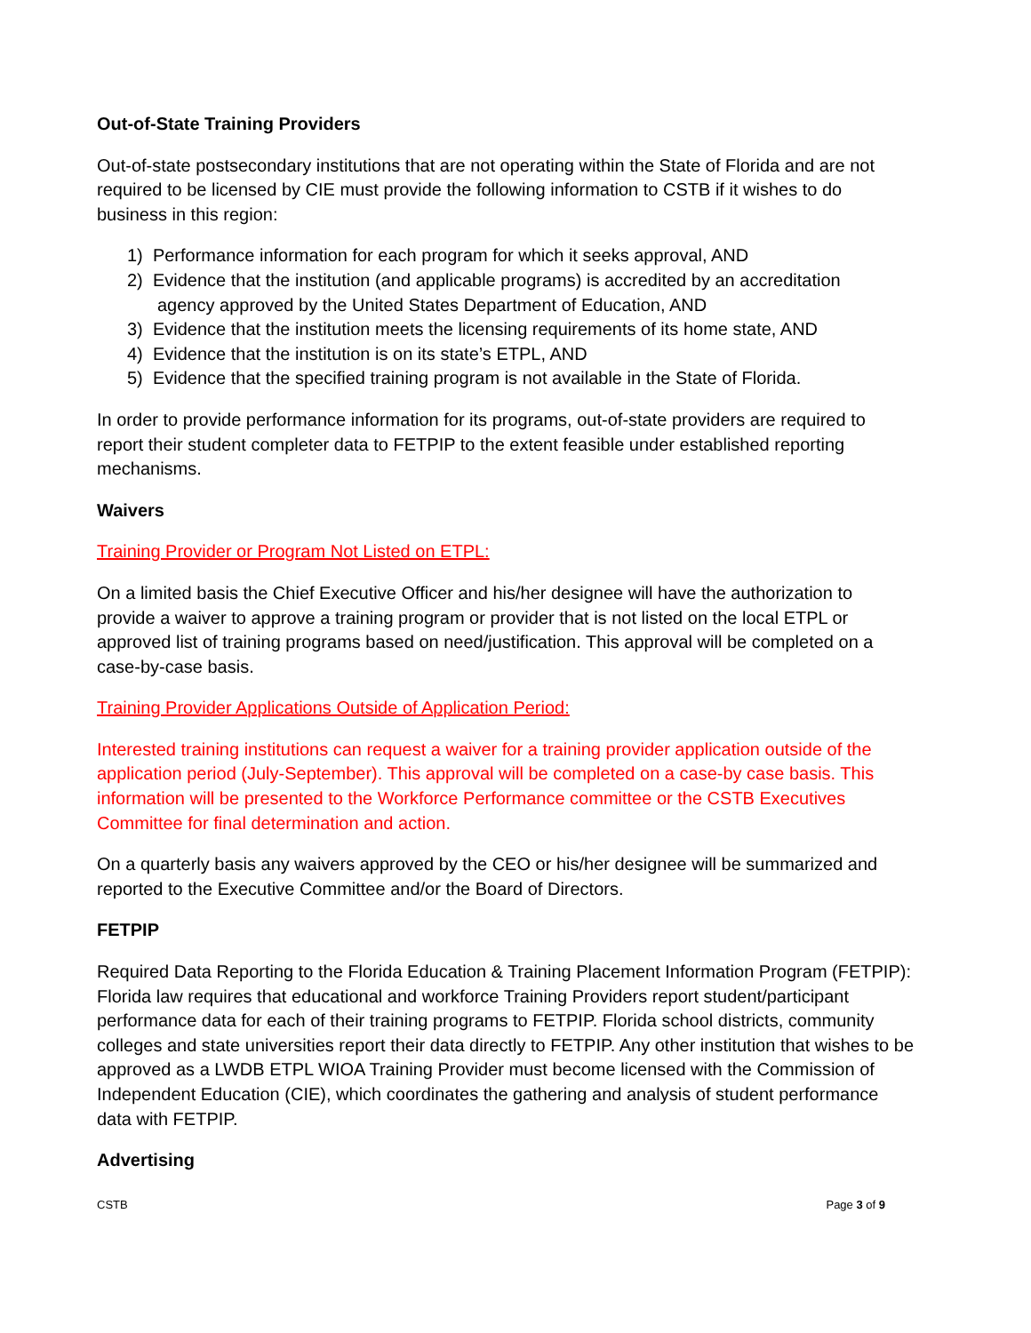Out-of-State Training Providers
Out-of-state postsecondary institutions that are not operating within the State of Florida and are not required to be licensed by CIE must provide the following information to CSTB if it wishes to do business in this region:
1) Performance information for each program for which it seeks approval, AND
2) Evidence that the institution (and applicable programs) is accredited by an accreditation
agency approved by the United States Department of Education, AND
3) Evidence that the institution meets the licensing requirements of its home state, AND
4) Evidence that the institution is on its state’s ETPL, AND
5) Evidence that the specified training program is not available in the State of Florida.
In order to provide performance information for its programs, out-of-state providers are required to report their student completer data to FETPIP to the extent feasible under established reporting mechanisms.
Waivers
Training Provider or Program Not Listed on ETPL:
On a limited basis the Chief Executive Officer and his/her designee will have the authorization to provide a waiver to approve a training program or provider that is not listed on the local ETPL or approved list of training programs based on need/justification. This approval will be completed on a case-by-case basis.
Training Provider Applications Outside of Application Period:
Interested training institutions can request a waiver for a training provider application outside of the application period (July-September). This approval will be completed on a case-by case basis. This information will be presented to the Workforce Performance committee or the CSTB Executives Committee for final determination and action.
On a quarterly basis any waivers approved by the CEO or his/her designee will be summarized and reported to the Executive Committee and/or the Board of Directors.
FETPIP
Required Data Reporting to the Florida Education & Training Placement Information Program (FETPIP): Florida law requires that educational and workforce Training Providers report student/participant performance data for each of their training programs to FETPIP. Florida school districts, community colleges and state universities report their data directly to FETPIP. Any other institution that wishes to be approved as a LWDB ETPL WIOA Training Provider must become licensed with the Commission of Independent Education (CIE), which coordinates the gathering and analysis of student performance data with FETPIP.
Advertising
CSTB Page 3 of 9